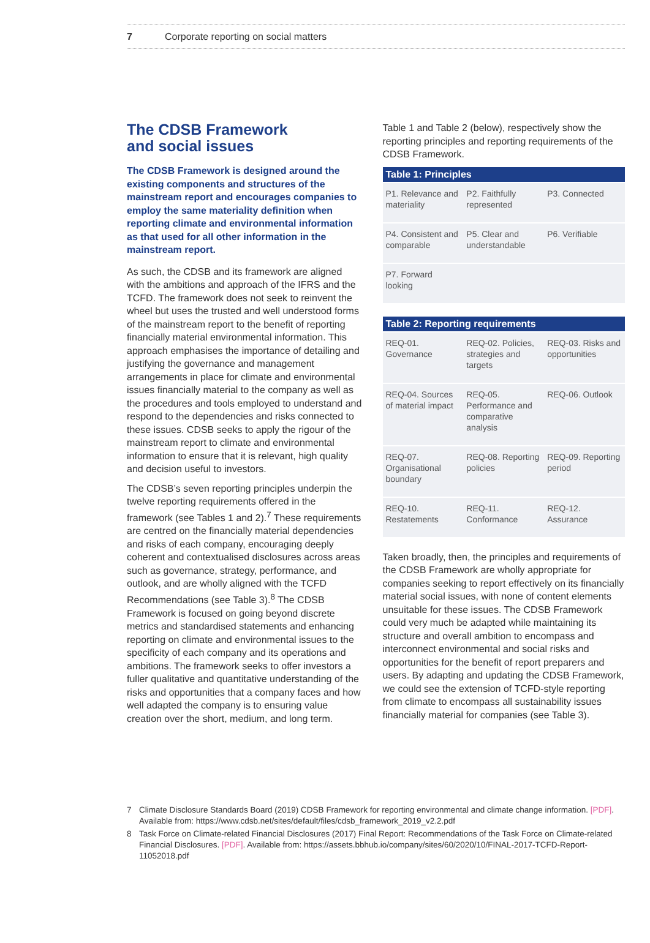7 Corporate reporting on social matters
The CDSB Framework
and social issues
The CDSB Framework is designed around the existing components and structures of the mainstream report and encourages companies to employ the same materiality definition when reporting climate and environmental information as that used for all other information in the mainstream report.
As such, the CDSB and its framework are aligned with the ambitions and approach of the IFRS and the TCFD. The framework does not seek to reinvent the wheel but uses the trusted and well understood forms of the mainstream report to the benefit of reporting financially material environmental information. This approach emphasises the importance of detailing and justifying the governance and management arrangements in place for climate and environmental issues financially material to the company as well as the procedures and tools employed to understand and respond to the dependencies and risks connected to these issues. CDSB seeks to apply the rigour of the mainstream report to climate and environmental information to ensure that it is relevant, high quality and decision useful to investors.
The CDSB’s seven reporting principles underpin the twelve reporting requirements offered in the framework (see Tables 1 and 2).<sup>7</sup> These requirements are centred on the financially material dependencies and risks of each company, encouraging deeply coherent and contextualised disclosures across areas such as governance, strategy, performance, and outlook, and are wholly aligned with the TCFD Recommendations (see Table 3).<sup>8</sup> The CDSB Framework is focused on going beyond discrete metrics and standardised statements and enhancing reporting on climate and environmental issues to the specificity of each company and its operations and ambitions. The framework seeks to offer investors a fuller qualitative and quantitative understanding of the risks and opportunities that a company faces and how well adapted the company is to ensuring value creation over the short, medium, and long term.
Table 1 and Table 2 (below), respectively show the reporting principles and reporting requirements of the CDSB Framework.
| Table 1: Principles | | |
| --- | --- | --- |
| P1. Relevance and materiality | P2. Faithfully represented | P3. Connected |
| P4. Consistent and comparable | P5. Clear and understandable | P6. Verifiable |
| P7. Forward looking | | |
| Table 2: Reporting requirements | | |
| --- | --- | --- |
| REQ-01. Governance | REQ-02. Policies, strategies and targets | REQ-03. Risks and opportunities |
| REQ-04. Sources of material impact | REQ-05. Performance and comparative analysis | REQ-06. Outlook |
| REQ-07. Organisational boundary | REQ-08. Reporting policies | REQ-09. Reporting period |
| REQ-10. Restatements | REQ-11. Conformance | REQ-12. Assurance |
Taken broadly, then, the principles and requirements of the CDSB Framework are wholly appropriate for companies seeking to report effectively on its financially material social issues, with none of content elements unsuitable for these issues. The CDSB Framework could very much be adapted while maintaining its structure and overall ambition to encompass and interconnect environmental and social risks and opportunities for the benefit of report preparers and users. By adapting and updating the CDSB Framework, we could see the extension of TCFD-style reporting from climate to encompass all sustainability issues financially material for companies (see Table 3).
7 Climate Disclosure Standards Board (2019) CDSB Framework for reporting environmental and climate change information. [PDF]. Available from: https://www.cdsb.net/sites/default/files/cdsb_framework_2019_v2.2.pdf
8 Task Force on Climate-related Financial Disclosures (2017) Final Report: Recommendations of the Task Force on Climate-related Financial Disclosures. [PDF]. Available from: https://assets.bbhub.io/company/sites/60/2020/10/FINAL-2017-TCFD-Report-11052018.pdf